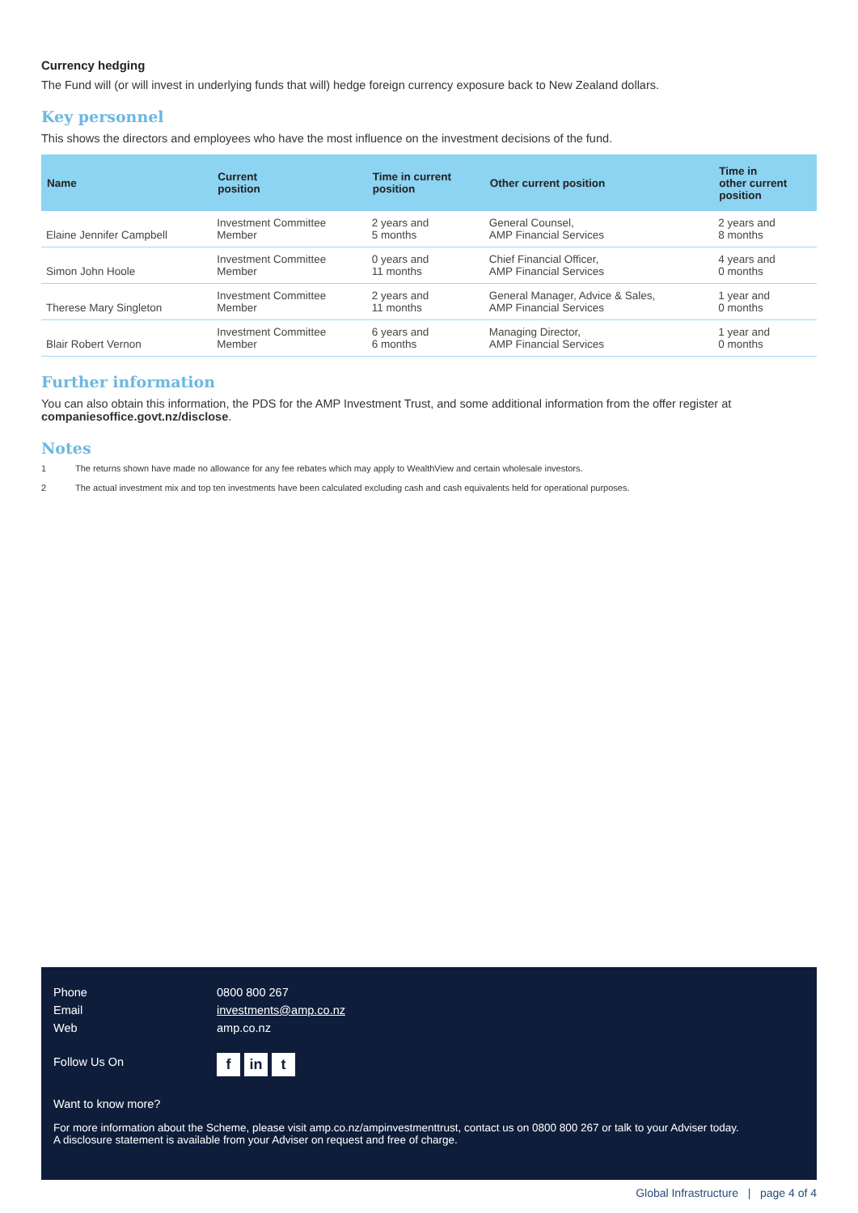Currency hedging
The Fund will (or will invest in underlying funds that will) hedge foreign currency exposure back to New Zealand dollars.
Key personnel
This shows the directors and employees who have the most influence on the investment decisions of the fund.
| Name | Current position | Time in current position | Other current position | Time in other current position |
| --- | --- | --- | --- | --- |
| Elaine Jennifer Campbell | Investment Committee Member | 2 years and 5 months | General Counsel, AMP Financial Services | 2 years and 8 months |
| Simon John Hoole | Investment Committee Member | 0 years and 11 months | Chief Financial Officer, AMP Financial Services | 4 years and 0 months |
| Therese Mary Singleton | Investment Committee Member | 2 years and 11 months | General Manager, Advice & Sales, AMP Financial Services | 1 year and 0 months |
| Blair Robert Vernon | Investment Committee Member | 6 years and 6 months | Managing Director, AMP Financial Services | 1 year and 0 months |
Further information
You can also obtain this information, the PDS for the AMP Investment Trust, and some additional information from the offer register at companiesoffice.govt.nz/disclose.
Notes
1 The returns shown have made no allowance for any fee rebates which may apply to WealthView and certain wholesale investors.
2 The actual investment mix and top ten investments have been calculated excluding cash and cash equivalents held for operational purposes.
Phone 0800 800 267
Email investments@amp.co.nz
Web amp.co.nz
Follow Us On
fin t
Want to know more?
For more information about the Scheme, please visit amp.co.nz/ampinvestmenttrust, contact us on 0800 800 267 or talk to your Adviser today.
A disclosure statement is available from your Adviser on request and free of charge.
Global Infrastructure | page 4 of 4